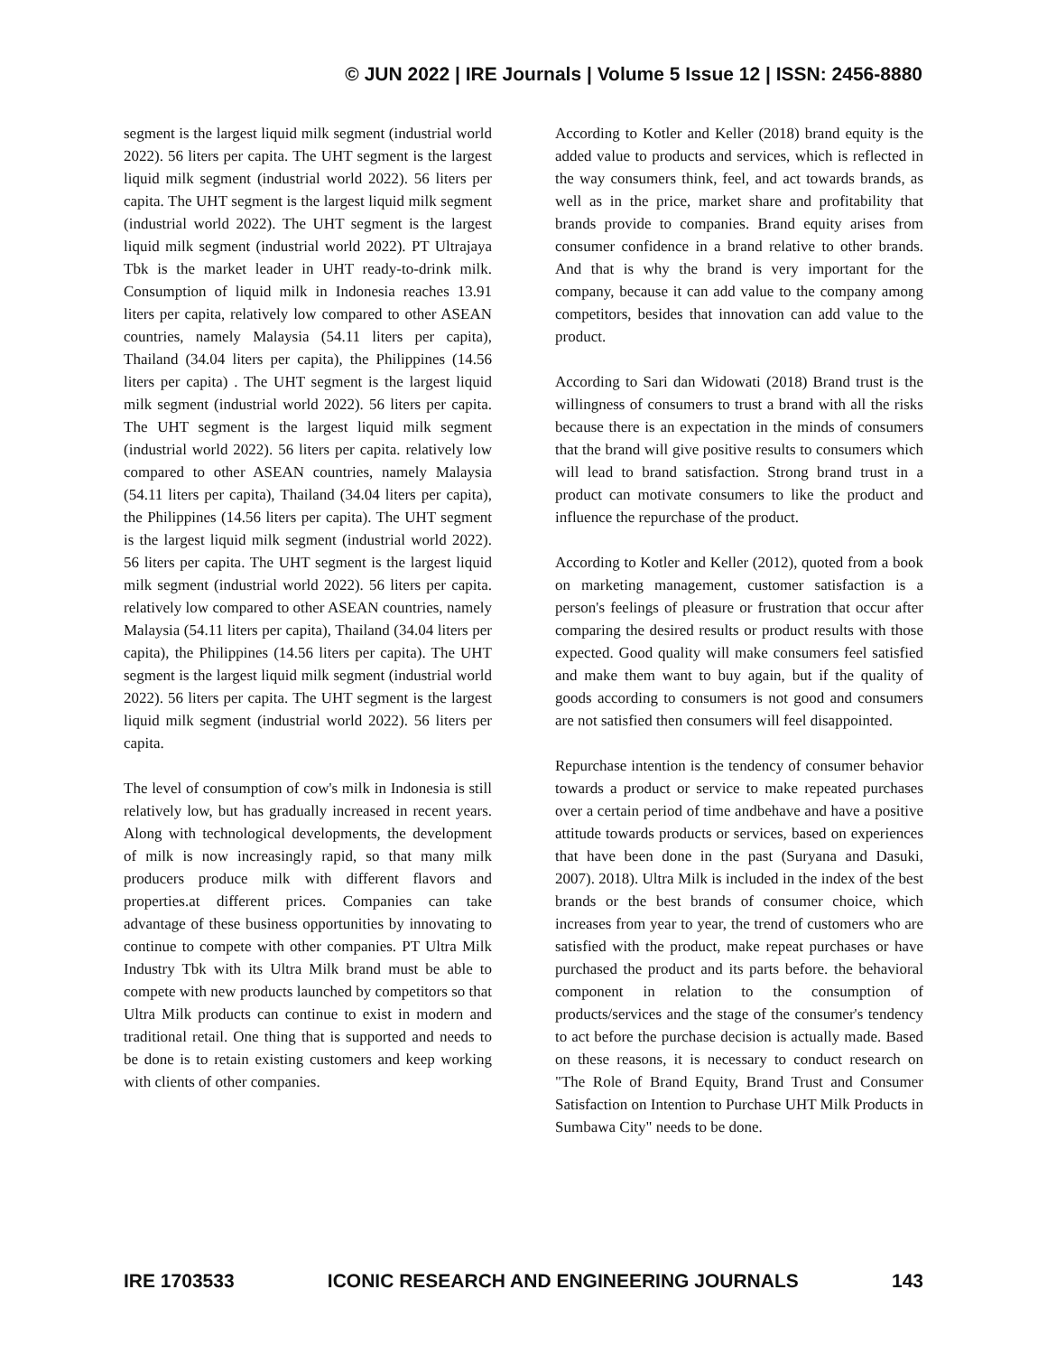© JUN 2022 | IRE Journals | Volume 5 Issue 12 | ISSN: 2456-8880
segment is the largest liquid milk segment (industrial world 2022). 56 liters per capita. The UHT segment is the largest liquid milk segment (industrial world 2022). 56 liters per capita. The UHT segment is the largest liquid milk segment (industrial world 2022). The UHT segment is the largest liquid milk segment (industrial world 2022). PT Ultrajaya Tbk is the market leader in UHT ready-to-drink milk. Consumption of liquid milk in Indonesia reaches 13.91 liters per capita, relatively low compared to other ASEAN countries, namely Malaysia (54.11 liters per capita), Thailand (34.04 liters per capita), the Philippines (14.56 liters per capita) . The UHT segment is the largest liquid milk segment (industrial world 2022). 56 liters per capita. The UHT segment is the largest liquid milk segment (industrial world 2022). 56 liters per capita. relatively low compared to other ASEAN countries, namely Malaysia (54.11 liters per capita), Thailand (34.04 liters per capita), the Philippines (14.56 liters per capita). The UHT segment is the largest liquid milk segment (industrial world 2022). 56 liters per capita. The UHT segment is the largest liquid milk segment (industrial world 2022). 56 liters per capita. relatively low compared to other ASEAN countries, namely Malaysia (54.11 liters per capita), Thailand (34.04 liters per capita), the Philippines (14.56 liters per capita). The UHT segment is the largest liquid milk segment (industrial world 2022). 56 liters per capita. The UHT segment is the largest liquid milk segment (industrial world 2022). 56 liters per capita.
The level of consumption of cow's milk in Indonesia is still relatively low, but has gradually increased in recent years. Along with technological developments, the development of milk is now increasingly rapid, so that many milk producers produce milk with different flavors and properties.at different prices. Companies can take advantage of these business opportunities by innovating to continue to compete with other companies. PT Ultra Milk Industry Tbk with its Ultra Milk brand must be able to compete with new products launched by competitors so that Ultra Milk products can continue to exist in modern and traditional retail. One thing that is supported and needs to be done is to retain existing customers and keep working with clients of other companies.
According to Kotler and Keller (2018) brand equity is the added value to products and services, which is reflected in the way consumers think, feel, and act towards brands, as well as in the price, market share and profitability that brands provide to companies. Brand equity arises from consumer confidence in a brand relative to other brands. And that is why the brand is very important for the company, because it can add value to the company among competitors, besides that innovation can add value to the product.
According to Sari dan Widowati (2018) Brand trust is the willingness of consumers to trust a brand with all the risks because there is an expectation in the minds of consumers that the brand will give positive results to consumers which will lead to brand satisfaction. Strong brand trust in a product can motivate consumers to like the product and influence the repurchase of the product.
According to Kotler and Keller (2012), quoted from a book on marketing management, customer satisfaction is a person's feelings of pleasure or frustration that occur after comparing the desired results or product results with those expected. Good quality will make consumers feel satisfied and make them want to buy again, but if the quality of goods according to consumers is not good and consumers are not satisfied then consumers will feel disappointed.
Repurchase intention is the tendency of consumer behavior towards a product or service to make repeated purchases over a certain period of time andbehave and have a positive attitude towards products or services, based on experiences that have been done in the past (Suryana and Dasuki, 2007). 2018). Ultra Milk is included in the index of the best brands or the best brands of consumer choice, which increases from year to year, the trend of customers who are satisfied with the product, make repeat purchases or have purchased the product and its parts before. the behavioral component in relation to the consumption of products/services and the stage of the consumer's tendency to act before the purchase decision is actually made. Based on these reasons, it is necessary to conduct research on "The Role of Brand Equity, Brand Trust and Consumer Satisfaction on Intention to Purchase UHT Milk Products in Sumbawa City" needs to be done.
IRE 1703533 ICONIC RESEARCH AND ENGINEERING JOURNALS 143